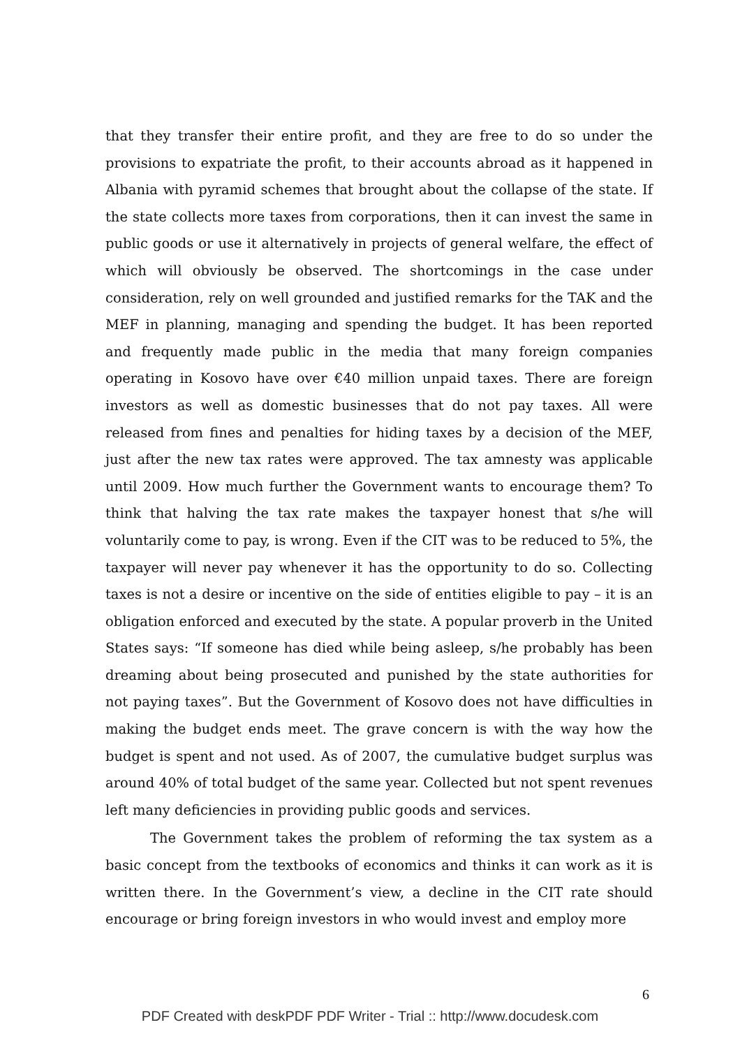that they transfer their entire profit, and they are free to do so under the provisions to expatriate the profit, to their accounts abroad as it happened in Albania with pyramid schemes that brought about the collapse of the state. If the state collects more taxes from corporations, then it can invest the same in public goods or use it alternatively in projects of general welfare, the effect of which will obviously be observed. The shortcomings in the case under consideration, rely on well grounded and justified remarks for the TAK and the MEF in planning, managing and spending the budget. It has been reported and frequently made public in the media that many foreign companies operating in Kosovo have over €40 million unpaid taxes. There are foreign investors as well as domestic businesses that do not pay taxes. All were released from fines and penalties for hiding taxes by a decision of the MEF, just after the new tax rates were approved. The tax amnesty was applicable until 2009. How much further the Government wants to encourage them? To think that halving the tax rate makes the taxpayer honest that s/he will voluntarily come to pay, is wrong. Even if the CIT was to be reduced to 5%, the taxpayer will never pay whenever it has the opportunity to do so. Collecting taxes is not a desire or incentive on the side of entities eligible to pay – it is an obligation enforced and executed by the state. A popular proverb in the United States says: “If someone has died while being asleep, s/he probably has been dreaming about being prosecuted and punished by the state authorities for not paying taxes”. But the Government of Kosovo does not have difficulties in making the budget ends meet. The grave concern is with the way how the budget is spent and not used. As of 2007, the cumulative budget surplus was around 40% of total budget of the same year. Collected but not spent revenues left many deficiencies in providing public goods and services.
The Government takes the problem of reforming the tax system as a basic concept from the textbooks of economics and thinks it can work as it is written there. In the Government’s view, a decline in the CIT rate should encourage or bring foreign investors in who would invest and employ more
6
PDF Created with deskPDF PDF Writer - Trial :: http://www.docudesk.com